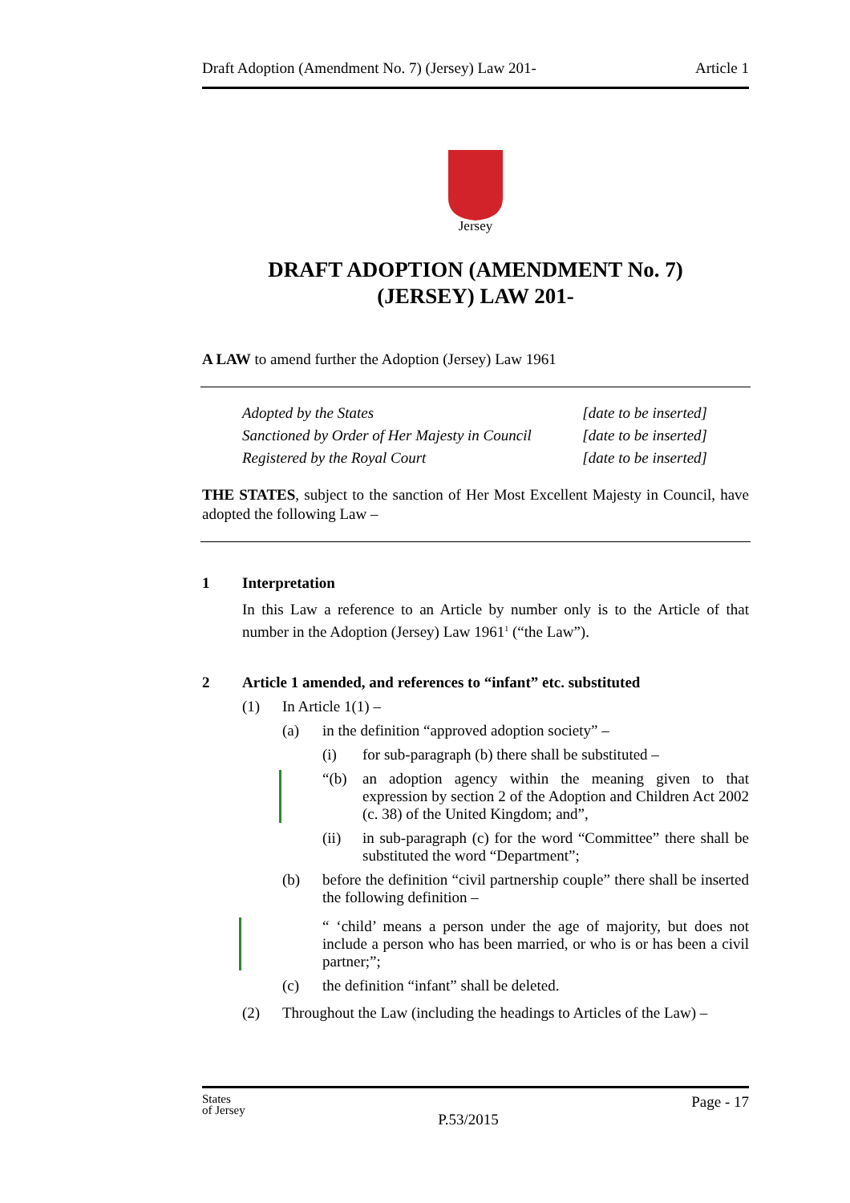Draft Adoption (Amendment No. 7) (Jersey) Law 201- Article 1
Jersey
DRAFT ADOPTION (AMENDMENT No. 7)
(JERSEY) LAW 201-
A LAW to amend further the Adoption (Jersey) Law 1961
Adopted by the States
Sanctioned by Order of Her Majesty in Council
Registered by the Royal Court
[date to be inserted]
[date to be inserted]
[date to be inserted]
THE STATES, subject to the sanction of Her Most Excellent Majesty in Council, have adopted the following Law –
1 Interpretation
In this Law a reference to an Article by number only is to the Article of that number in the Adoption (Jersey) Law 1961<sup>1</sup> (“the Law”).
2 Article 1 amended, and references to “infant” etc. substituted
(1) In Article 1(1) –
(a) in the definition “approved adoption society” –
(i) for sub-paragraph (b) there shall be substituted –
“(b) an adoption agency within the meaning given to that expression by section 2 of the Adoption and Children Act 2002 (c. 38) of the United Kingdom; and”,
(ii) in sub-paragraph (c) for the word “Committee” there shall be substituted the word “Department”;
(b) before the definition “civil partnership couple” there shall be inserted the following definition –
“ ‘child’ means a person under the age of majority, but does not include a person who has been married, or who is or has been a civil partner;”;
(c) the definition “infant” shall be deleted.
(2) Throughout the Law (including the headings to Articles of the Law) –
States
of Jersey P.53/2015 Page - 17